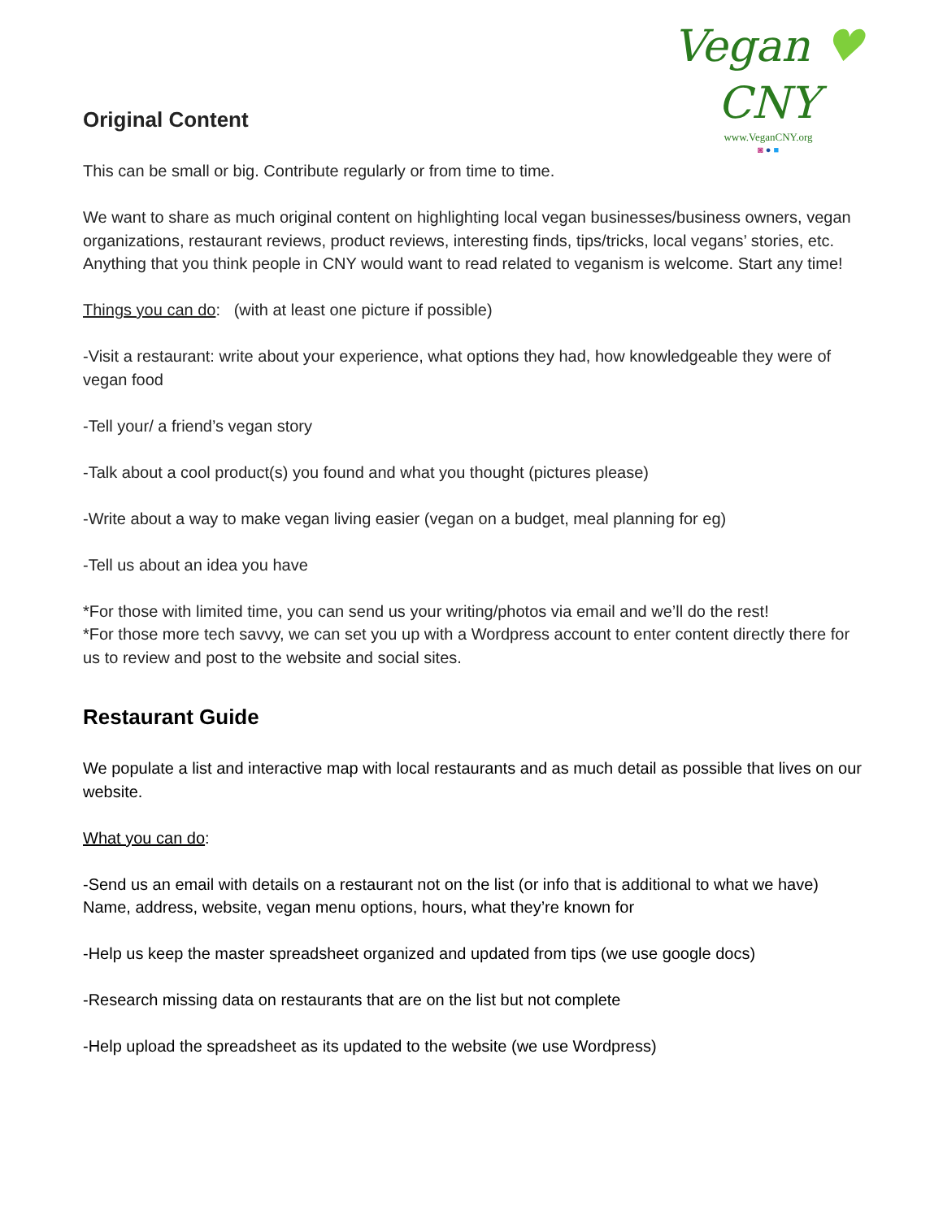Vegan ♥ CNY
www.VeganCNY.org
◙ ● ■
Original Content
This can be small or big. Contribute regularly or from time to time.
We want to share as much original content on highlighting local vegan businesses/business owners, vegan organizations, restaurant reviews, product reviews, interesting finds, tips/tricks, local vegans’ stories, etc. Anything that you think people in CNY would want to read related to veganism is welcome. Start any time!
Things you can do: (with at least one picture if possible)
-Visit a restaurant: write about your experience, what options they had, how knowledgeable they were of vegan food
-Tell your/ a friend’s vegan story
-Talk about a cool product(s) you found and what you thought (pictures please)
-Write about a way to make vegan living easier (vegan on a budget, meal planning for eg)
-Tell us about an idea you have
*For those with limited time, you can send us your writing/photos via email and we’ll do the rest!
*For those more tech savvy, we can set you up with a Wordpress account to enter content directly there for us to review and post to the website and social sites.
Restaurant Guide
We populate a list and interactive map with local restaurants and as much detail as possible that lives on our website.
What you can do:
-Send us an email with details on a restaurant not on the list (or info that is additional to what we have)
Name, address, website, vegan menu options, hours, what they’re known for
-Help us keep the master spreadsheet organized and updated from tips (we use google docs)
-Research missing data on restaurants that are on the list but not complete
-Help upload the spreadsheet as its updated to the website (we use Wordpress)